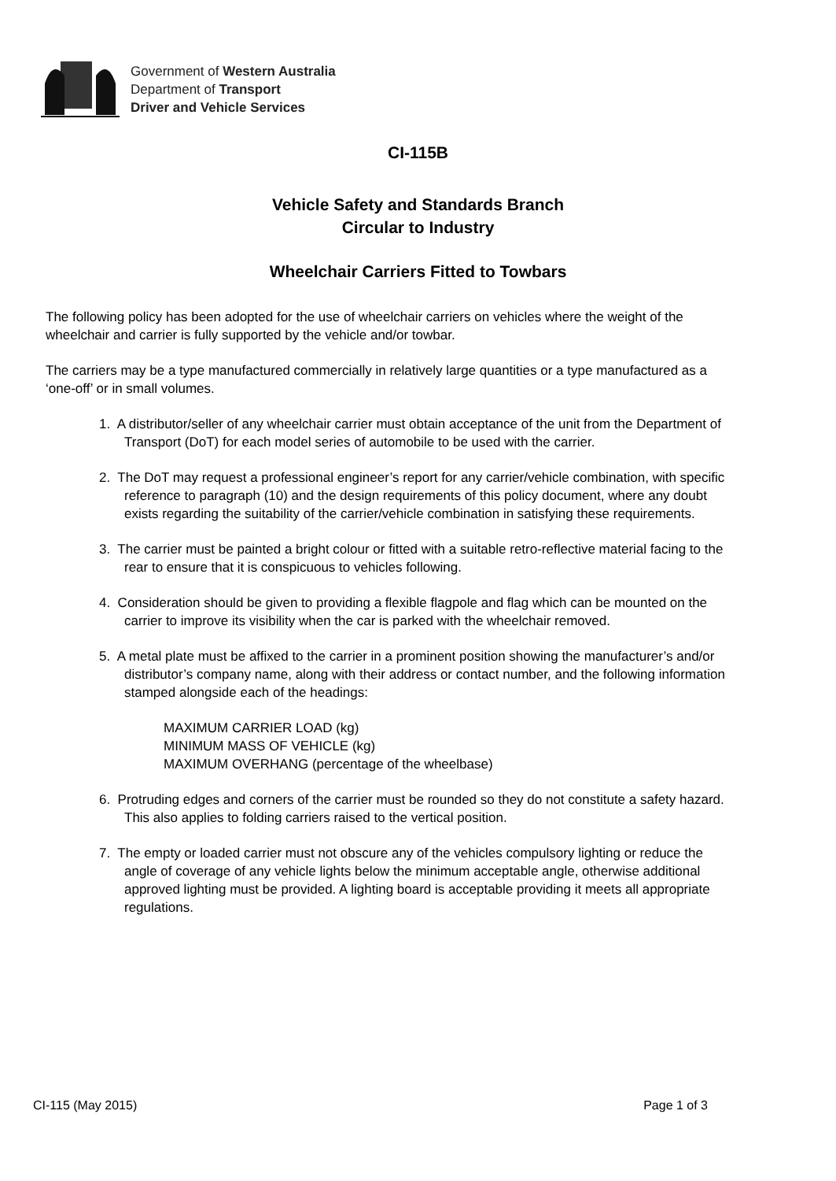Government of Western Australia
Department of Transport
Driver and Vehicle Services
CI-115B
Vehicle Safety and Standards Branch
Circular to Industry
Wheelchair Carriers Fitted to Towbars
The following policy has been adopted for the use of wheelchair carriers on vehicles where the weight of the wheelchair and carrier is fully supported by the vehicle and/or towbar.
The carriers may be a type manufactured commercially in relatively large quantities or a type manufactured as a ‘one-off’ or in small volumes.
1. A distributor/seller of any wheelchair carrier must obtain acceptance of the unit from the Department of Transport (DoT) for each model series of automobile to be used with the carrier.
2. The DoT may request a professional engineer’s report for any carrier/vehicle combination, with specific reference to paragraph (10) and the design requirements of this policy document, where any doubt exists regarding the suitability of the carrier/vehicle combination in satisfying these requirements.
3. The carrier must be painted a bright colour or fitted with a suitable retro-reflective material facing to the rear to ensure that it is conspicuous to vehicles following.
4. Consideration should be given to providing a flexible flagpole and flag which can be mounted on the carrier to improve its visibility when the car is parked with the wheelchair removed.
5. A metal plate must be affixed to the carrier in a prominent position showing the manufacturer’s and/or distributor’s company name, along with their address or contact number, and the following information stamped alongside each of the headings:
MAXIMUM CARRIER LOAD (kg)
MINIMUM MASS OF VEHICLE (kg)
MAXIMUM OVERHANG (percentage of the wheelbase)
6. Protruding edges and corners of the carrier must be rounded so they do not constitute a safety hazard. This also applies to folding carriers raised to the vertical position.
7. The empty or loaded carrier must not obscure any of the vehicles compulsory lighting or reduce the angle of coverage of any vehicle lights below the minimum acceptable angle, otherwise additional approved lighting must be provided. A lighting board is acceptable providing it meets all appropriate regulations.
CI-115 (May 2015) Page 1 of 3